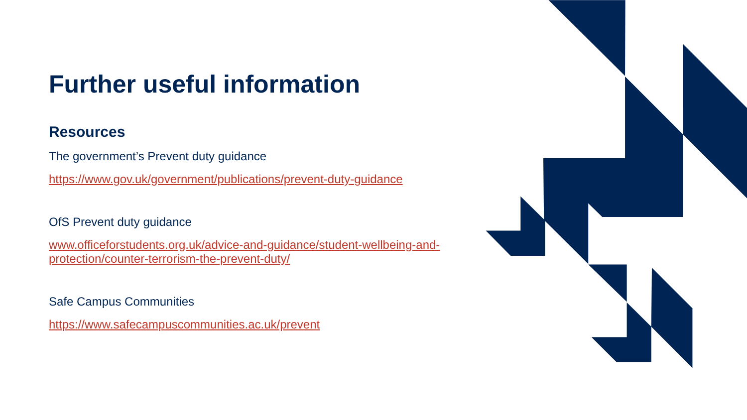Further useful information
Resources
The government’s Prevent duty guidance
https://www.gov.uk/government/publications/prevent-duty-guidance
OfS Prevent duty guidance
www.officeforstudents.org.uk/advice-and-guidance/student-wellbeing-and-protection/counter-terrorism-the-prevent-duty/
Safe Campus Communities
https://www.safecampuscommunities.ac.uk/prevent